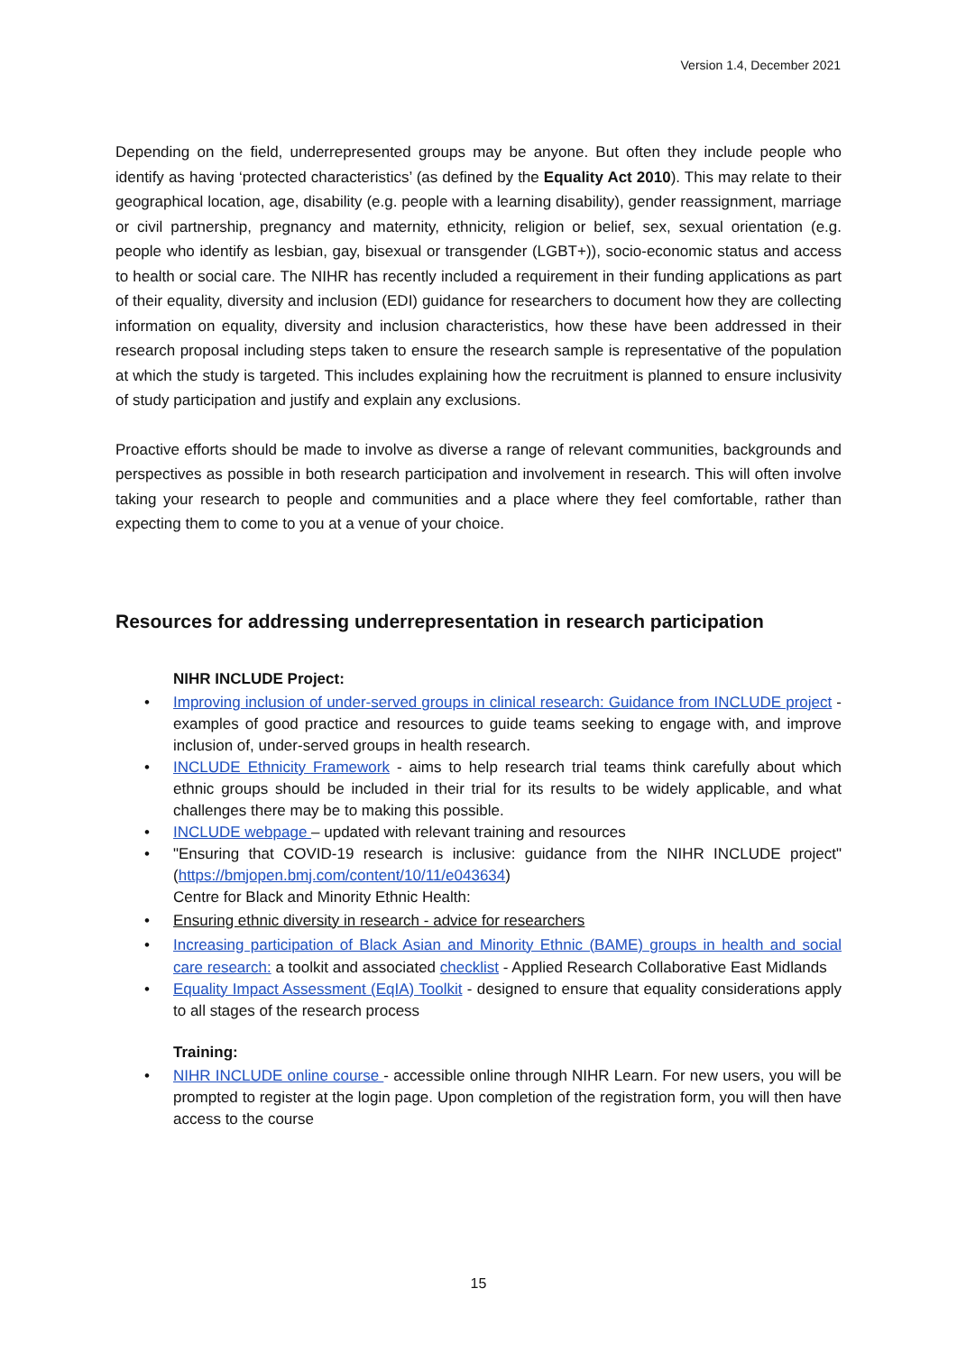Version 1.4, December 2021
Depending on the field, underrepresented groups may be anyone. But often they include people who identify as having ‘protected characteristics’ (as defined by the Equality Act 2010). This may relate to their geographical location, age, disability (e.g. people with a learning disability), gender reassignment, marriage or civil partnership, pregnancy and maternity, ethnicity, religion or belief, sex, sexual orientation (e.g. people who identify as lesbian, gay, bisexual or transgender (LGBT+)), socio-economic status and access to health or social care. The NIHR has recently included a requirement in their funding applications as part of their equality, diversity and inclusion (EDI) guidance for researchers to document how they are collecting information on equality, diversity and inclusion characteristics, how these have been addressed in their research proposal including steps taken to ensure the research sample is representative of the population at which the study is targeted. This includes explaining how the recruitment is planned to ensure inclusivity of study participation and justify and explain any exclusions.
Proactive efforts should be made to involve as diverse a range of relevant communities, backgrounds and perspectives as possible in both research participation and involvement in research. This will often involve taking your research to people and communities and a place where they feel comfortable, rather than expecting them to come to you at a venue of your choice.
Resources for addressing underrepresentation in research participation
NIHR INCLUDE Project:
• Improving inclusion of under-served groups in clinical research: Guidance from INCLUDE project - examples of good practice and resources to guide teams seeking to engage with, and improve inclusion of, under-served groups in health research.
• INCLUDE Ethnicity Framework - aims to help research trial teams think carefully about which ethnic groups should be included in their trial for its results to be widely applicable, and what challenges there may be to making this possible.
• INCLUDE webpage – updated with relevant training and resources
• "Ensuring that COVID-19 research is inclusive: guidance from the NIHR INCLUDE project" (https://bmjopen.bmj.com/content/10/11/e043634)
Centre for Black and Minority Ethnic Health:
• Ensuring ethnic diversity in research - advice for researchers
• Increasing participation of Black Asian and Minority Ethnic (BAME) groups in health and social care research: a toolkit and associated checklist - Applied Research Collaborative East Midlands
• Equality Impact Assessment (EqIA) Toolkit - designed to ensure that equality considerations apply to all stages of the research process
Training:
• NIHR INCLUDE online course - accessible online through NIHR Learn. For new users, you will be prompted to register at the login page. Upon completion of the registration form, you will then have access to the course
15